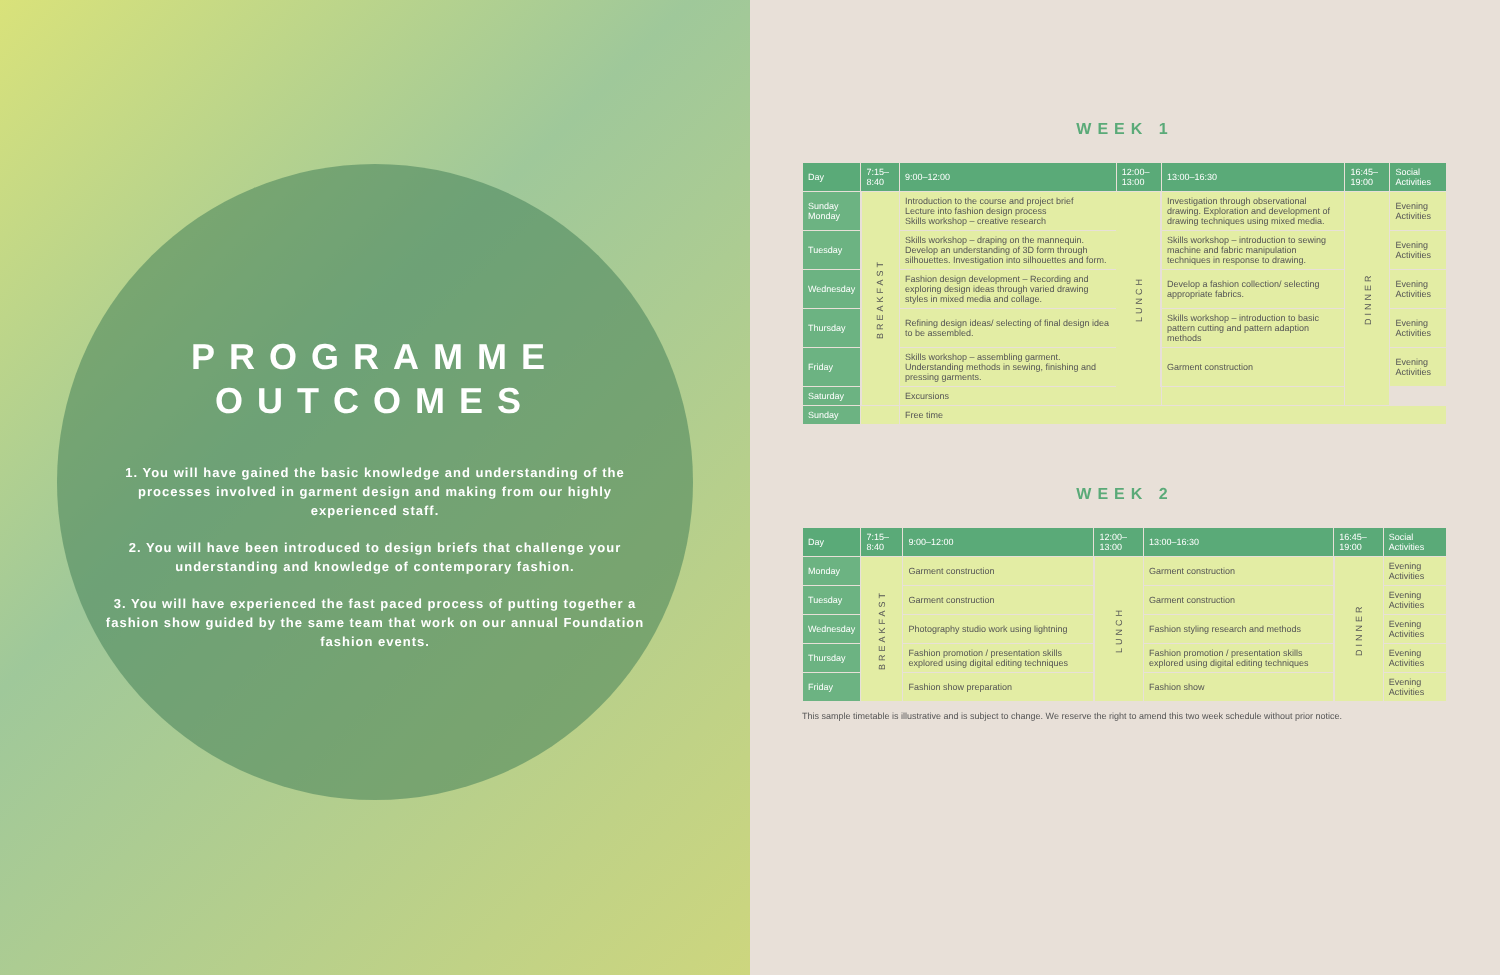PROGRAMME
OUTCOMES
1. You will have gained the basic knowledge and understanding of the processes involved in garment design and making from our highly experienced staff.
2. You will have been introduced to design briefs that challenge your understanding and knowledge of contemporary fashion.
3. You will have experienced the fast paced process of putting together a fashion show guided by the same team that work on our annual Foundation fashion events.
WEEK 1
| Day | 7:15–8:40 | 9:00–12:00 | 12:00–13:00 | 13:00–16:30 | 16:45–19:00 | Social Activities |
| --- | --- | --- | --- | --- | --- | --- |
| Sunday Monday | BREAKFAST | Introduction to the course and project brief Lecture into fashion design process Skills workshop – creative research | LUNCH | Investigation through observational drawing. Exploration and development of drawing techniques using mixed media. | DINNER | Evening Activities |
| Tuesday | | Skills workshop – draping on the mannequin. Develop an understanding of 3D form through silhouettes. Investigation into silhouettes and form. | | Skills workshop – introduction to sewing machine and fabric manipulation techniques in response to drawing. | | Evening Activities |
| Wednesday | | Fashion design development – Recording and exploring design ideas through varied drawing styles in mixed media and collage. | | Develop a fashion collection/ selecting appropriate fabrics. | | Evening Activities |
| Thursday | | Refining design ideas/ selecting of final design idea to be assembled. | | Skills workshop – introduction to basic pattern cutting and pattern adaption methods | | Evening Activities |
| Friday | | Skills workshop – assembling garment. Understanding methods in sewing, finishing and pressing garments. | | Garment construction | | Evening Activities |
| Saturday | | Excursions | | | | |
| Sunday | | Free time | | | | |
WEEK 2
| Day | 7:15–8:40 | 9:00–12:00 | 12:00–13:00 | 13:00–16:30 | 16:45–19:00 | Social Activities |
| --- | --- | --- | --- | --- | --- | --- |
| Monday | BREAKFAST | Garment construction | LUNCH | Garment construction | DINNER | Evening Activities |
| Tuesday | | Garment construction | | Garment construction | | Evening Activities |
| Wednesday | | Photography studio work using lightning | | Fashion styling research and methods | | Evening Activities |
| Thursday | | Fashion promotion / presentation skills explored using digital editing techniques | | Fashion promotion / presentation skills explored using digital editing techniques | | Evening Activities |
| Friday | | Fashion show preparation | | Fashion show | | Evening Activities |
This sample timetable is illustrative and is subject to change. We reserve the right to amend this two week schedule without prior notice.